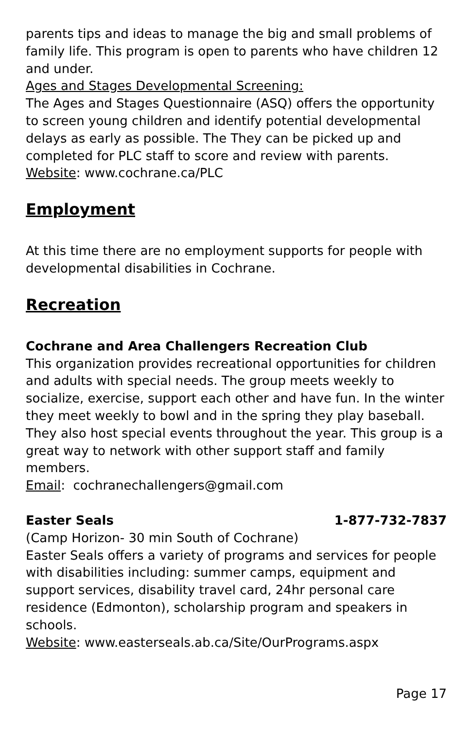parents tips and ideas to manage the big and small problems of family life. This program is open to parents who have children 12 and under.
Ages and Stages Developmental Screening:
The Ages and Stages Questionnaire (ASQ) offers the opportunity to screen young children and identify potential developmental delays as early as possible. The They can be picked up and completed for PLC staff to score and review with parents.
Website: www.cochrane.ca/PLC
Employment
At this time there are no employment supports for people with developmental disabilities in Cochrane.
Recreation
Cochrane and Area Challengers Recreation Club
This organization provides recreational opportunities for children and adults with special needs. The group meets weekly to socialize, exercise, support each other and have fun. In the winter they meet weekly to bowl and in the spring they play baseball. They also host special events throughout the year. This group is a great way to network with other support staff and family members.
Email: cochranechallengers@gmail.com
Easter Seals 1-877-732-7837
(Camp Horizon- 30 min South of Cochrane)
Easter Seals offers a variety of programs and services for people with disabilities including: summer camps, equipment and support services, disability travel card, 24hr personal care residence (Edmonton), scholarship program and speakers in schools.
Website: www.easterseals.ab.ca/Site/OurPrograms.aspx
Page 17